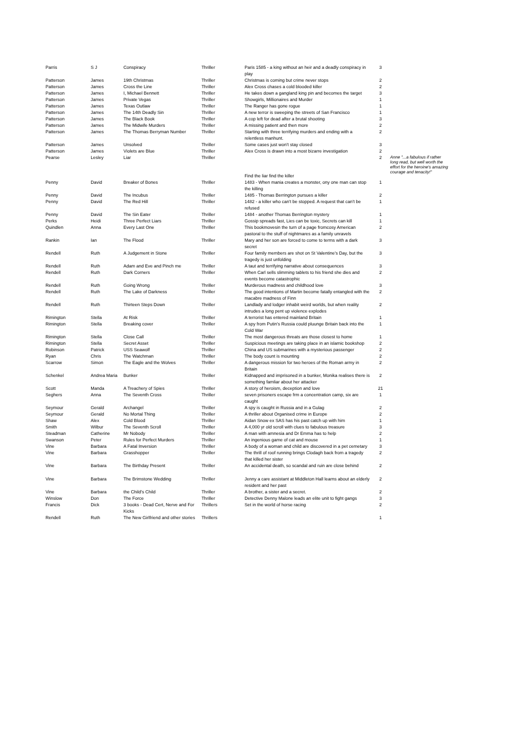| Parris | S J | Conspiracy | Thriller | Paris 1585 - a king without an heir and a deadly conspiracy in play | 3 | |
| Patterson | James | 19th Christmas | Thriller | Christmas is coming but crime never stops | 2 | |
| Patterson | James | Cross the Line | Thriller | Alex Cross chases a cold blooded killer | 2 | |
| Patterson | James | I, Michael Bennett | Thriller | He takes down a gangland king pin and becomes the target | 3 | |
| Patterson | James | Private Vegas | Thriller | Showgirls, Millionaires and Murder | 1 | |
| Patterson | James | Texas Outlaw | Thriller | The Ranger has gone rogue | 1 | |
| Patterson | James | The 14th Deadly Sin | Thriller | A new terror is sweeping the streets of San Francisco | 1 | |
| Patterson | James | The Black Book | Thriller | A cop left for dead after a brutal shooting | 3 | |
| Patterson | James | The Midwife Murders | Thriller | A missing patient and then more | 2 | |
| Patterson | James | The Thomas Berryman Number | Thriller | Starting with three terrifying murders and ending with a relentless manhunt. | 2 | |
| Patterson | James | Unsolved | Thriller | Some cases just won't stay closed | 3 | |
| Patterson | James | Violets are Blue | Thriller | Alex Cross is drawn into a most bizarre investigation | 2 | |
| Pearse | Lesley | Liar | Thriller | Find the liar find the killer | 2 | Anne "...a fabulous if rather long read, but well worth the effort for the heroine's amazing courage and tenacity!" |
| Penny | David | Breaker of Bones | Thriller | 1483 - When mania creates a monster, ony one man can stop the killing | 1 | |
| Penny | David | The Incubus | Thriller | 1485 - Thomas Berrington pursues a killer | 2 | |
| Penny | David | The Red Hill | Thriller | 1482 - a killer who can't be stopped. A request that can't be refused | 1 | |
| Penny | David | The Sin Eater | Thriller | 1484 - another Thomas Berrington mystery | 1 | |
| Perks | Heidi | Three Perfect Liars | Thriller | Gossip spreads fast, Lies can be toxic, Secrets can kill | 1 | |
| Quindlen | Anna | Every Last One | Thriller | This bookmovesin the turn of a page fromcosy American pastoral to the stuff of nightmares as a family unravels | 2 | |
| Rankin | Ian | The Flood | Thriller | Mary and her son are forced to come to terms with a dark secret | 3 | |
| Rendell | Ruth | A Judgement in Stone | Thriller | Four family members are shot on St Valentine's Day, but the tragedy is just unfolding | 3 | |
| Rendell | Ruth | Adam and Eve and Pinch me | Thriller | A taut and terrifying narrative about consequences | 3 | |
| Rendell | Ruth | Dark Corners | Thriller | When Carl sells slimming tablets to his friend she dies and events become catastrophic | 2 | |
| Rendell | Ruth | Going Wrong | Thriller | Murderous madness and childhood love | 3 | |
| Rendell | Ruth | The Lake of Darkness | Thriller | The good intentions of Martin become fatally entangled with the macabre madness of Finn | 2 | |
| Rendell | Ruth | Thirteen Steps Down | Thriller | Landlady and lodger inhabit weird worlds, but when reality intrudes a long pent up violence explodes | 2 | |
| Rimington | Stella | At Risk | Thriller | A terrorist has entered mainland Britain | 1 | |
| Rimington | Stella | Breaking cover | Thriller | A spy from Putin's Russia could pluunge Britain back into the Cold War | 1 | |
| Rimington | Stella | Close Call | Thriller | The most dangerous threats are those closest to home | 1 | |
| Rimington | Stella | Secret Asset | Thriller | Suspicious meetings are taking place in an islamic bookshop | 2 | |
| Robinson | Patrick | USS Seawolf | Thriller | China and US submarines with a mysterious passenger | 2 | |
| Ryan | Chris | The Watchman | Thriller | The body count is mounting | 2 | |
| Scarrow | Simon | The Eagle and the Wolves | Thriller | A dangerous mission for two heroes of the Roman army in Britain | 2 | |
| Schenkel | Andrea Maria | Bunker | Thriller | Kidnapped and imprisoned in a bunker, Monika realises there is something famliar about her attacker | 2 | |
| Scott | Manda | A Treachery of Spies | Thriller | A story of heroism, deception and love | 21 | |
| Seghers | Anna | The Seventh Cross | Thriller | seven prisoners escape frm a concentration camp, six are caught | 1 | |
| Seymour | Gerald | Archangel | Thriller | A spy is caught in Russia and in a Gulag | 2 | |
| Seymour | Gerald | No Mortal Thing | Thriller | A thriller about Organised crime in Europe | 2 | |
| Shaw | Alex | Cold Blood | Thriller | Aidan Snow ex SAS has his past catch up with him | 1 | |
| Smith | Wilbur | The Seventh Scroll | Thriller | A 4,000 yr old scroll with clues to fabulous treasure | 3 | |
| Steadman | Catherine | Mr Nobody | Thriller | A man with amnesia and Dr Emma has to help | 2 | |
| Swanson | Peter | Rules for Perfect Murders | Thriller | An ingenious game of cat and mouse | 1 | |
| Vine | Barbara | A Fatal Inversion | Thriller | A body of a woman and child are discovered in a pet cemetary | 3 | |
| Vine | Barbara | Grasshopper | Thriller | The thrill of roof running brings Clodagh back from a tragedy that killed her sister | 2 | |
| Vine | Barbara | The Birthday Present | Thriller | An accidental death, so scandal and ruin are close behind | 2 | |
| Vine | Barbara | The Brimstone Wedding | Thriller | Jenny a care assistant at Middleton Hall learns about an elderly resident and her past | 2 | |
| Vine | Barbara | the Child's Child | Thriller | A brother, a sister and a secret. | 2 | |
| Winslow | Don | The Force | Thriller | Detective Denny Malone leads an elite unit to fight gangs | 3 | |
| Francis | Dick | 3 books - Dead Cert, Nerve and For Kicks | Thrillers | Set in the world of horse racing | 2 | |
| Rendell | Ruth | The New Girlfriend and other stories | Thrillers | | 1 | |